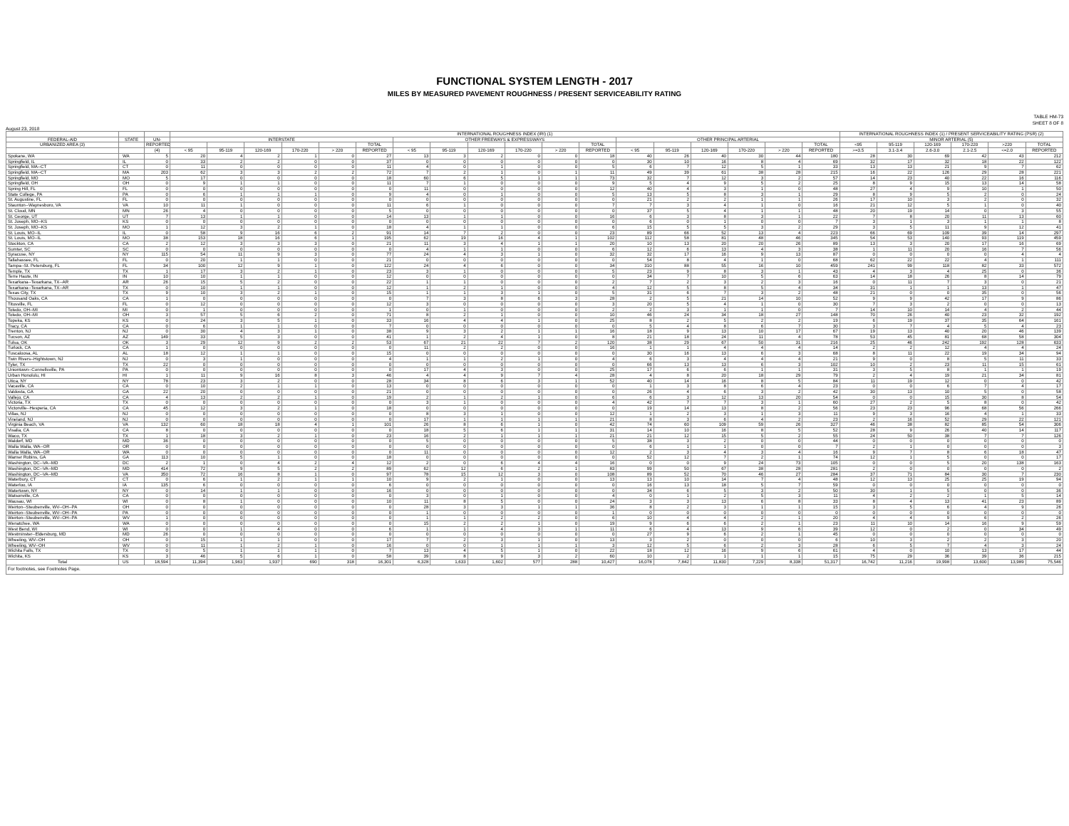FUNCTIONAL SYSTEM LENGTH - 2017
MILES BY MEASURED PAVEMENT ROUGHNESS / PRESENT SERVICEABILITY RATING
August 23, 2018
TABLE HM-73
SHEET 8 OF 8
| | | | INTERNATIONAL ROUGHNESS INDEX (IRI) (1) | | | | | | | | | | | | | | | | | | INTERNATIONAL ROUGHNESS INDEX (1) / PRESENT SERVICEABILITY RATING (PSR) (2) | | | | | |
| --- | --- | --- | --- | --- | --- | --- | --- | --- | --- | --- | --- | --- | --- | --- | --- | --- | --- | --- | --- | --- | --- | --- | --- | --- | --- | --- |
| FEDERAL-AID | STATE | UN- | INTERSTATE | | | | | | OTHER FREEWAYS & EXPRESSWAYS | | | | | | OTHER PRINCIPAL ARTERIAL | | | | | | MINOR ARTERIAL (5) | | | | | |
| URBANIZED AREA (3) | | REPORTED | | | | | | TOTAL | | | | | | TOTAL | | | | | | TOTAL | <95 | 95-119 | 120-169 | 170-220 | >220 | TOTAL |
| | | (4) | < 95 | 95-119 | 120-169 | 170-220 | > 220 | REPORTED | < 95 | 95-119 | 120-169 | 170-220 | > 220 | REPORTED | < 95 | 95-119 | 120-169 | 170-220 | > 220 | REPORTED | >=3.5 | 3.1-3.4 | 2.6-3.0 | 2.1-2.5 | <=2.0 | REPORTED |
| Spokane, WA | WA | 5 | 20 | 4 | 2 | 1 | 0 | 27 | 13 | 3 | 2 | 0 | 0 | 18 | 40 | 26 | 40 | 30 | 44 | 180 | 28 | 30 | 69 | 42 | 43 | 212 |
| Springfield, IL | IL | 0 | 33 | 2 | 2 | 0 | 0 | 37 | 0 | 0 | 0 | 0 | 0 | 0 | 30 | 10 | 16 | 8 | 4 | 69 | 32 | 17 | 32 | 18 | 22 | 122 |
| Springfield, MA--CT | CT | 0 | 11 | 0 | 0 | 0 | 0 | 11 | 4 | 0 | 1 | 0 | 0 | 5 | 6 | 7 | 12 | 5 | 1 | 33 | 13 | 13 | 21 | 9 | 7 | 62 |
| Springfield, MA--CT | MA | 203 | 62 | 3 | 3 | 2 | 2 | 72 | 7 | 2 | 1 | 0 | 1 | 11 | 49 | 39 | 61 | 38 | 28 | 215 | 16 | 22 | 126 | 29 | 28 | 221 |
| Springfield, MO | MO | 5 | 17 | 0 | 0 | 0 | 0 | 18 | 60 | 6 | 5 | 1 | 1 | 73 | 32 | 7 | 12 | 3 | 2 | 57 | 14 | 23 | 40 | 22 | 16 | 116 |
| Springfield, OH | OH | 0 | 9 | 1 | 1 | 0 | 0 | 11 | 7 | 1 | 0 | 0 | 0 | 9 | 5 | 4 | 9 | 5 | 2 | 25 | 8 | 9 | 15 | 13 | 14 | 58 |
| Spring Hill, FL | FL | 0 | 0 | 0 | 0 | 0 | 0 | 0 | 11 | 0 | 0 | 0 | 0 | 12 | 40 | 4 | 3 | 1 | 0 | 48 | 27 | 4 | 9 | 10 | 1 | 50 |
| State College, PA | PA | 0 | 6 | 1 | 1 | 1 | 0 | 9 | 4 | 0 | 1 | 0 | 0 | 5 | 13 | 5 | 8 | 3 | 1 | 29 | 8 | 9 | 5 | 2 | 0 | 24 |
| St. Augustine, FL | FL | 0 | 0 | 0 | 0 | 0 | 0 | 0 | 0 | 0 | 0 | 0 | 0 | 0 | 21 | 2 | 2 | 1 | 1 | 26 | 17 | 10 | 3 | 2 | 0 | 32 |
| Staunton--Waynesboro, VA | VA | 10 | 11 | 1 | 0 | 0 | 0 | 11 | 6 | 1 | 0 | 0 | 0 | 7 | 7 | 3 | 4 | 1 | 0 | 16 | 21 | 12 | 5 | 1 | 0 | 40 |
| St. Cloud, MN | MN | 26 | 4 | 0 | 0 | 0 | 0 | 5 | 0 | 0 | 0 | 0 | 0 | 0 | 37 | 5 | 4 | 1 | 1 | 48 | 20 | 19 | 14 | 0 | 3 | 55 |
| St. George, UT | UT | 7 | 13 | 1 | 1 | 0 | 0 | 14 | 13 | 1 | 1 | 0 | 0 | 16 | 6 | 3 | 8 | 3 | 1 | 22 | 7 | 8 | 20 | 11 | 13 | 60 |
| St. Joseph, MO--KS | KS | 0 | 0 | 0 | 0 | 0 | 0 | 0 | 0 | 0 | 0 | 0 | 0 | 0 | 6 | 0 | 1 | 0 | 0 | 7 | 3 | 1 | 3 | 1 | 1 | 8 |
| St. Joseph, MO--KS | MO | 1 | 12 | 3 | 2 | 1 | 0 | 18 | 4 | 1 | 1 | 0 | 0 | 6 | 15 | 5 | 5 | 3 | 2 | 29 | 3 | 5 | 11 | 9 | 12 | 41 |
| St. Louis, MO--IL | IL | 0 | 58 | 9 | 16 | 6 | 2 | 91 | 14 | 7 | 2 | 0 | 0 | 23 | 89 | 66 | 52 | 13 | 4 | 223 | 66 | 69 | 109 | 39 | 14 | 297 |
| St. Louis, MO--IL | MO | 38 | 153 | 18 | 16 | 6 | 1 | 195 | 62 | 19 | 16 | 4 | 1 | 102 | 112 | 58 | 81 | 48 | 46 | 345 | 54 | 53 | 140 | 93 | 119 | 459 |
| Stockton, CA | CA | 2 | 12 | 3 | 3 | 3 | 0 | 21 | 11 | 3 | 4 | 1 | 1 | 20 | 10 | 13 | 20 | 20 | 26 | 89 | 13 | 3 | 20 | 17 | 16 | 69 |
| Sumter, SC | SC | 0 | 0 | 0 | 0 | 0 | 0 | 0 | 4 | 1 | 1 | 0 | 0 | 6 | 12 | 6 | 13 | 4 | 3 | 38 | 1 | 11 | 20 | 16 | 7 | 56 |
| Syracuse, NY | NY | 115 | 54 | 11 | 9 | 3 | 0 | 77 | 24 | 4 | 3 | 1 | 0 | 32 | 32 | 17 | 16 | 9 | 13 | 87 | 0 | 0 | 0 | 0 | 4 | 4 |
| Tallahassee, FL | FL | 0 | 20 | 1 | 1 | 0 | 0 | 21 | 0 | 0 | 0 | 0 | 0 | 0 | 54 | 8 | 4 | 1 | 0 | 68 | 62 | 22 | 22 | 4 | 1 | 111 |
| Tampa--St. Petersburg, FL | FL | 34 | 100 | 12 | 9 | 1 | 0 | 122 | 24 | 4 | 6 | 0 | 0 | 34 | 310 | 88 | 55 | 16 | 10 | 459 | 241 | 99 | 118 | 82 | 33 | 572 |
| Temple, TX | TX | 1 | 17 | 3 | 2 | 1 | 0 | 23 | 3 | 1 | 0 | 0 | 0 | 5 | 23 | 9 | 8 | 3 | 1 | 43 | 4 | 3 | 4 | 25 | 0 | 36 |
| Terre Haute, IN | IN | 10 | 10 | 1 | 1 | 0 | 0 | 12 | 0 | 0 | 0 | 0 | 0 | 0 | 34 | 7 | 10 | 5 | 6 | 63 | 14 | 18 | 26 | 8 | 14 | 79 |
| Texarkana--Texarkana, TX--AR | AR | 26 | 15 | 5 | 2 | 0 | 0 | 22 | 1 | 1 | 0 | 0 | 0 | 2 | 7 | 2 | 3 | 2 | 3 | 16 | 0 | 11 | 7 | 3 | 0 | 21 |
| Texarkana--Texarkana, TX--AR | TX | 0 | 10 | 1 | 1 | 0 | 0 | 12 | 1 | 2 | 1 | 0 | 0 | 4 | 12 | 5 | 8 | 5 | 4 | 34 | 31 | 1 | 1 | 13 | 1 | 47 |
| Texas City, TX | TX | 9 | 10 | 3 | 2 | 1 | 0 | 15 | 1 | 1 | 3 | 1 | 0 | 5 | 31 | 6 | 7 | 3 | 2 | 48 | 21 | 0 | 0 | 35 | 0 | 56 |
| Thousand Oaks, CA | CA | 1 | 0 | 0 | 0 | 0 | 0 | 0 | 7 | 3 | 8 | 6 | 3 | 28 | 2 | 5 | 21 | 14 | 10 | 52 | 9 | 9 | 42 | 17 | 9 | 86 |
| Titusville, FL | FL | 0 | 12 | 0 | 0 | 0 | 0 | 12 | 3 | 0 | 0 | 0 | 0 | 3 | 20 | 5 | 4 | 1 | 0 | 30 | 7 | 3 | 2 | 0 | 0 | 13 |
| Toledo, OH--MI | MI | 0 | 1 | 0 | 0 | 0 | 0 | 1 | 0 | 1 | 0 | 0 | 0 | 2 | 2 | 3 | 1 | 1 | 0 | 7 | 14 | 10 | 14 | 4 | 2 | 44 |
| Toledo, OH--MI | OH | 3 | 57 | 5 | 6 | 2 | 0 | 71 | 8 | 2 | 1 | 0 | 0 | 10 | 46 | 24 | 34 | 18 | 27 | 148 | 70 | 26 | 40 | 23 | 32 | 192 |
| Topeka, KS | KS | 0 | 24 | 3 | 5 | 1 | 0 | 33 | 16 | 4 | 4 | 1 | 0 | 25 | 8 | 2 | 5 | 2 | 2 | 19 | 6 | 19 | 37 | 35 | 64 | 161 |
| Tracy, CA | CA | 0 | 6 | 1 | 1 | 0 | 0 | 7 | 0 | 0 | 0 | 0 | 0 | 0 | 5 | 4 | 8 | 6 | 7 | 30 | 3 | 7 | 4 | 5 | 4 | 23 |
| Trenton, NJ | NJ | 0 | 30 | 4 | 3 | 1 | 0 | 38 | 9 | 3 | 2 | 1 | 1 | 16 | 18 | 9 | 13 | 10 | 17 | 67 | 19 | 13 | 40 | 20 | 46 | 139 |
| Tucson, AZ | AZ | 149 | 33 | 5 | 3 | 0 | 0 | 41 | 1 | 2 | 4 | 1 | 0 | 8 | 21 | 18 | 24 | 11 | 4 | 78 | 53 | 45 | 81 | 68 | 58 | 304 |
| Tulsa, OK | OK | 3 | 29 | 12 | 9 | 2 | 2 | 53 | 67 | 21 | 22 | 7 | 2 | 120 | 38 | 29 | 67 | 50 | 31 | 216 | 25 | 46 | 242 | 192 | 128 | 633 |
| Turlock, CA | CA | 1 | 0 | 0 | 0 | 0 | 0 | 0 | 11 | 2 | 2 | 0 | 0 | 16 | 1 | 1 | 4 | 4 | 4 | 14 | 2 | 2 | 12 | 4 | 4 | 24 |
| Tuscaloosa, AL | AL | 18 | 12 | 1 | 1 | 0 | 0 | 15 | 0 | 0 | 0 | 0 | 0 | 0 | 30 | 16 | 13 | 6 | 3 | 68 | 8 | 11 | 22 | 19 | 34 | 94 |
| Twin Rivers--Hightstown, NJ | NJ | 0 | 3 | 1 | 0 | 0 | 0 | 4 | 1 | 1 | 2 | 1 | 0 | 4 | 6 | 3 | 4 | 4 | 4 | 21 | 9 | 0 | 8 | 5 | 11 | 33 |
| Tyler, TX | TX | 22 | 0 | 0 | 0 | 0 | 0 | 0 | 0 | 0 | 0 | 0 | 0 | 0 | 66 | 13 | 13 | 6 | 3 | 102 | 10 | 2 | 23 | 11 | 15 | 61 |
| Uniontown--Connellsville, PA | PA | 0 | 0 | 0 | 0 | 0 | 0 | 0 | 17 | 4 | 3 | 0 | 0 | 25 | 17 | 6 | 6 | 1 | 1 | 31 | 3 | 5 | 8 | 1 | 1 | 19 |
| Urban Honolulu, HI | HI | 1 | 11 | 9 | 16 | 8 | 3 | 46 | 4 | 4 | 9 | 7 | 4 | 28 | 4 | 8 | 20 | 18 | 29 | 79 | 2 | 4 | 19 | 21 | 34 | 81 |
| Utica, NY | NY | 78 | 23 | 3 | 2 | 0 | 0 | 28 | 34 | 8 | 6 | 3 | 1 | 52 | 40 | 14 | 16 | 8 | 5 | 84 | 11 | 19 | 12 | 0 | 0 | 42 |
| Vacaville, CA | CA | 0 | 10 | 2 | 1 | 1 | 0 | 13 | 0 | 0 | 0 | 0 | 0 | 0 | 1 | 3 | 8 | 6 | 4 | 23 | 0 | 0 | 6 | 7 | 4 | 17 |
| Valdosta, GA | GA | 22 | 20 | 0 | 0 | 0 | 0 | 21 | 0 | 0 | 0 | 0 | 0 | 0 | 26 | 4 | 6 | 3 | 2 | 42 | 30 | 13 | 10 | 5 | 0 | 58 |
| Vallejo, CA | CA | 4 | 13 | 2 | 2 | 1 | 0 | 19 | 2 | 1 | 2 | 1 | 0 | 6 | 6 | 3 | 12 | 13 | 20 | 54 | 0 | 0 | 15 | 30 | 8 | 54 |
| Victoria, TX | TX | 0 | 0 | 0 | 0 | 0 | 0 | 0 | 3 | 1 | 0 | 0 | 0 | 4 | 42 | 7 | 7 | 3 | 1 | 60 | 27 | 2 | 5 | 8 | 0 | 42 |
| Victorville--Hesperia, CA | CA | 45 | 12 | 3 | 2 | 1 | 0 | 18 | 0 | 0 | 0 | 0 | 0 | 0 | 19 | 14 | 13 | 8 | 2 | 56 | 23 | 23 | 96 | 68 | 56 | 266 |
| Villas, NJ | NJ | 0 | 0 | 0 | 0 | 0 | 0 | 0 | 8 | 3 | 1 | 0 | 0 | 12 | 1 | 2 | 3 | 1 | 3 | 11 | 9 | 3 | 16 | 4 | 1 | 33 |
| Vineland, NJ | NJ | 0 | 0 | 0 | 0 | 0 | 0 | 0 | 17 | 1 | 1 | 1 | 1 | 21 | 8 | 3 | 6 | 4 | 2 | 23 | 2 | 16 | 52 | 29 | 22 | 121 |
| Virginia Beach, VA | VA | 132 | 60 | 18 | 18 | 4 | 1 | 101 | 26 | 8 | 6 | 1 | 0 | 42 | 74 | 60 | 109 | 59 | 26 | 327 | 46 | 38 | 82 | 85 | 54 | 306 |
| Visalia, CA | CA | 8 | 0 | 0 | 0 | 0 | 0 | 0 | 18 | 5 | 6 | 1 | 1 | 31 | 14 | 10 | 16 | 8 | 5 | 52 | 28 | 9 | 26 | 40 | 14 | 117 |
| Waco, TX | TX | 1 | 18 | 3 | 2 | 1 | 0 | 23 | 16 | 2 | 1 | 1 | 1 | 21 | 21 | 12 | 15 | 5 | 2 | 55 | 24 | 50 | 38 | 7 | 7 | 126 |
| Waldorf, MD | MD | 36 | 0 | 0 | 0 | 0 | 0 | 0 | 5 | 0 | 0 | 0 | 0 | 5 | 38 | 3 | 2 | 0 | 0 | 44 | 0 | 0 | 0 | 0 | 0 | 0 |
| Walla Walla, WA--OR | OR | 0 | 0 | 0 | 0 | 0 | 0 | 0 | 0 | 0 | 0 | 0 | 0 | 0 | 6 | 1 | 1 | 0 | 0 | 7 | 2 | 1 | 0 | 0 | 0 | 3 |
| Walla Walla, WA--OR | WA | 0 | 0 | 0 | 0 | 0 | 0 | 0 | 11 | 0 | 0 | 0 | 0 | 12 | 2 | 3 | 4 | 3 | 4 | 16 | 9 | 7 | 8 | 6 | 18 | 47 |
| Warner Robins, GA | GA | 113 | 10 | 5 | 1 | 0 | 0 | 18 | 0 | 0 | 0 | 0 | 0 | 0 | 52 | 12 | 7 | 2 | 1 | 74 | 12 | 1 | 5 | 0 | 0 | 17 |
| Washington, DC--VA--MD | DC | 2 | 1 | 0 | 4 | 2 | 4 | 12 | 2 | 0 | 6 | 4 | 4 | 16 | 0 | 0 | 9 | 24 | 73 | 105 | 0 | 0 | 5 | 20 | 138 | 163 |
| Washington, DC--VA--MD | MD | 414 | 72 | 9 | 5 | 2 | 2 | 89 | 62 | 12 | 6 | 2 | 1 | 83 | 99 | 50 | 67 | 38 | 28 | 281 | 2 | 0 | 0 | 0 | 0 | 2 |
| Washington, DC--VA--MD | VA | 350 | 72 | 16 | 8 | 1 | 0 | 97 | 78 | 15 | 12 | 3 | 0 | 108 | 89 | 52 | 70 | 46 | 27 | 284 | 37 | 71 | 84 | 30 | 7 | 230 |
| Waterbury, CT | CT | 0 | 6 | 1 | 2 | 1 | 1 | 10 | 9 | 2 | 1 | 0 | 0 | 13 | 13 | 10 | 14 | 7 | 4 | 48 | 12 | 13 | 25 | 25 | 19 | 94 |
| Waterloo, IA | IA | 135 | 6 | 0 | 0 | 0 | 0 | 6 | 0 | 0 | 0 | 0 | 0 | 0 | 16 | 13 | 18 | 5 | 7 | 59 | 0 | 0 | 0 | 0 | 0 | 0 |
| Watertown, NY | NY | 0 | 14 | 1 | 1 | 0 | 0 | 16 | 0 | 0 | 0 | 0 | 0 | 0 | 34 | 6 | 5 | 3 | 2 | 50 | 30 | 1 | 5 | 0 | 0 | 36 |
| Watsonville, CA | CA | 0 | 0 | 0 | 0 | 0 | 0 | 0 | 3 | 0 | 1 | 0 | 0 | 4 | 0 | 1 | 2 | 5 | 3 | 11 | 4 | 2 | 2 | 1 | 5 | 14 |
| Wausau, WI | WI | 0 | 8 | 1 | 0 | 0 | 0 | 10 | 11 | 8 | 5 | 0 | 0 | 24 | 3 | 3 | 13 | 6 | 8 | 33 | 8 | 4 | 13 | 41 | 23 | 89 |
| Weirton--Steubenville, WV--OH--PA | OH | 0 | 0 | 0 | 0 | 0 | 0 | 0 | 28 | 3 | 3 | 1 | 1 | 36 | 8 | 2 | 3 | 1 | 1 | 15 | 3 | 5 | 6 | 4 | 9 | 26 |
| Weirton--Steubenville, WV--OH--PA | PA | 0 | 0 | 0 | 0 | 0 | 0 | 0 | 1 | 0 | 0 | 0 | 0 | 1 | 0 | 0 | 0 | 0 | 0 | 0 | 0 | 0 | 0 | 0 | 0 | 0 |
| Weirton--Steubenville, WV--OH--PA | WV | 1 | 0 | 0 | 0 | 0 | 0 | 0 | 1 | 1 | 2 | 2 | 0 | 6 | 10 | 4 | 4 | 2 | 1 | 20 | 4 | 4 | 9 | 6 | 2 | 26 |
| Wenatchee, WA | WA | 0 | 0 | 0 | 0 | 0 | 0 | 0 | 15 | 2 | 2 | 1 | 0 | 19 | 9 | 6 | 6 | 2 | 1 | 23 | 11 | 10 | 14 | 16 | 9 | 59 |
| West Bend, WI | WI | 0 | 0 | 1 | 4 | 0 | 0 | 6 | 1 | 1 | 4 | 3 | 1 | 11 | 6 | 4 | 13 | 9 | 6 | 39 | 12 | 0 | 2 | 0 | 34 | 49 |
| Westminster--Eldersburg, MD | MD | 26 | 0 | 0 | 0 | 0 | 0 | 0 | 0 | 0 | 0 | 0 | 0 | 0 | 27 | 9 | 6 | 2 | 1 | 45 | 0 | 0 | 0 | 0 | 0 | 0 |
| Wheeling, WV--OH | OH | 0 | 15 | 1 | 1 | 0 | 0 | 17 | 7 | 2 | 3 | 1 | 0 | 13 | 3 | 2 | 0 | 0 | 0 | 6 | 10 | 3 | 2 | 2 | 3 | 20 |
| Wheeling, WV--OH | WV | 0 | 11 | 1 | 2 | 1 | 0 | 16 | 0 | 0 | 1 | 1 | 1 | 3 | 12 | 5 | 6 | 2 | 3 | 28 | 6 | 5 | 7 | 4 | 3 | 24 |
| Wichita Falls, TX | TX | 0 | 5 | 1 | 1 | 1 | 0 | 7 | 13 | 4 | 5 | 1 | 0 | 22 | 18 | 12 | 16 | 9 | 6 | 61 | 4 | 0 | 10 | 13 | 17 | 44 |
| Wichita, KS | KS | 3 | 46 | 5 | 6 | 1 | 0 | 58 | 39 | 8 | 9 | 3 | 2 | 60 | 10 | 2 | 1 | 1 | 1 | 15 | 75 | 29 | 36 | 39 | 36 | 215 |
| Total | US | 18,594 | 11,394 | 1,963 | 1,937 | 690 | 318 | 16,301 | 6,328 | 1,633 | 1,602 | 577 | 288 | 10,427 | 16,078 | 7,842 | 11,830 | 7,229 | 8,338 | 51,317 | 16,742 | 11,216 | 19,998 | 13,600 | 13,989 | 75,546 |
| For footnotes, see Footnotes Page. | | | | | | | | | | | | | | | | | | | | | | | | | | |